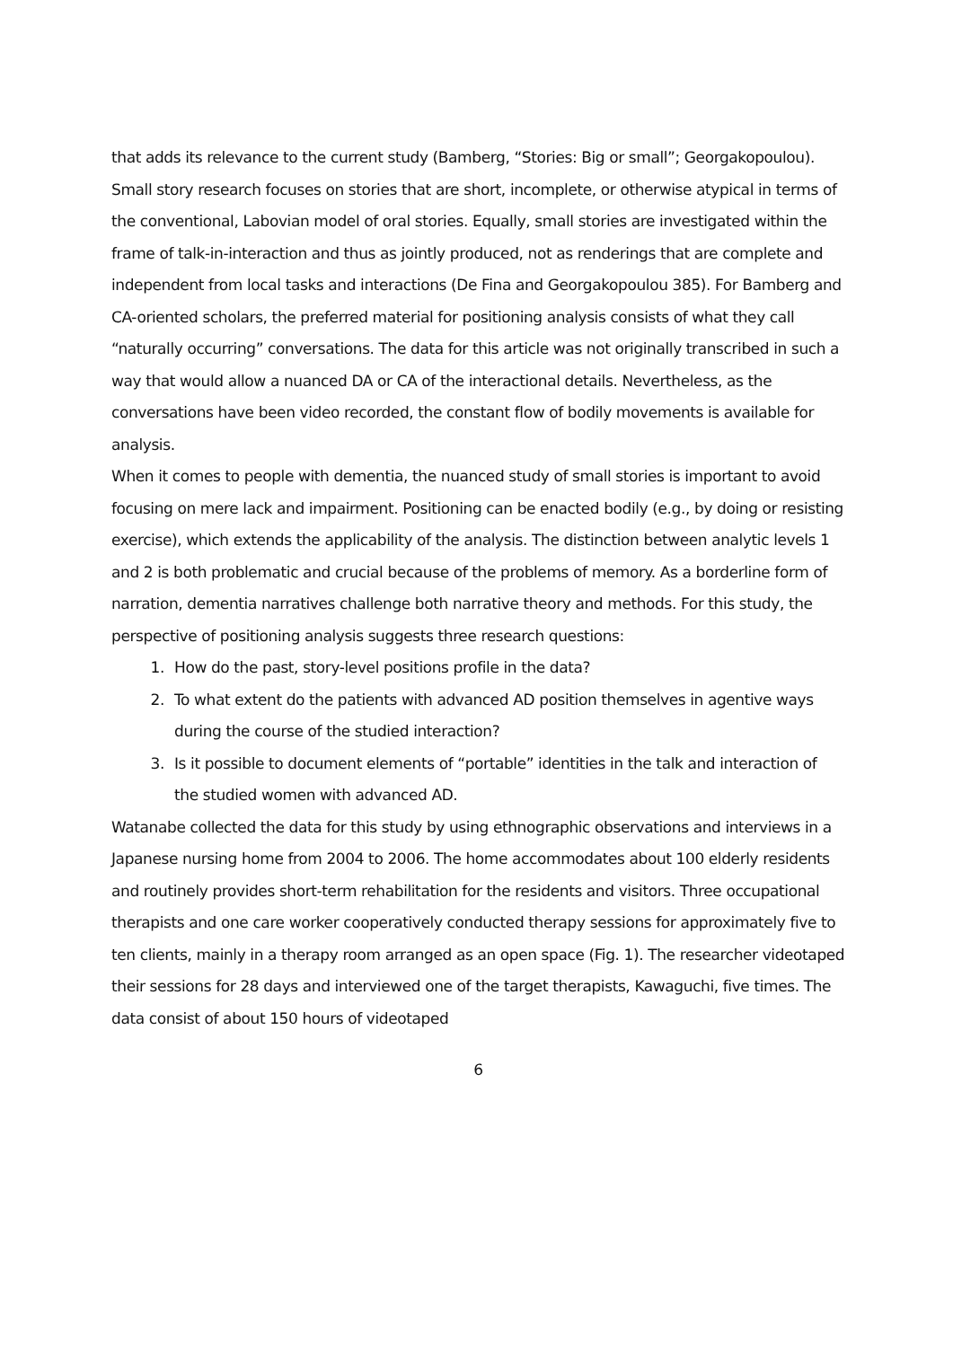that adds its relevance to the current study (Bamberg, “Stories: Big or small”; Georgakopoulou). Small story research focuses on stories that are short, incomplete, or otherwise atypical in terms of the conventional, Labovian model of oral stories. Equally, small stories are investigated within the frame of talk-in-interaction and thus as jointly produced, not as renderings that are complete and independent from local tasks and interactions (De Fina and Georgakopoulou 385). For Bamberg and CA-oriented scholars, the preferred material for positioning analysis consists of what they call “naturally occurring” conversations. The data for this article was not originally transcribed in such a way that would allow a nuanced DA or CA of the interactional details. Nevertheless, as the conversations have been video recorded, the constant flow of bodily movements is available for analysis.
When it comes to people with dementia, the nuanced study of small stories is important to avoid focusing on mere lack and impairment. Positioning can be enacted bodily (e.g., by doing or resisting exercise), which extends the applicability of the analysis. The distinction between analytic levels 1 and 2 is both problematic and crucial because of the problems of memory. As a borderline form of narration, dementia narratives challenge both narrative theory and methods. For this study, the perspective of positioning analysis suggests three research questions:
1. How do the past, story-level positions profile in the data?
2. To what extent do the patients with advanced AD position themselves in agentive ways during the course of the studied interaction?
3. Is it possible to document elements of “portable” identities in the talk and interaction of the studied women with advanced AD.
Watanabe collected the data for this study by using ethnographic observations and interviews in a Japanese nursing home from 2004 to 2006. The home accommodates about 100 elderly residents and routinely provides short-term rehabilitation for the residents and visitors. Three occupational therapists and one care worker cooperatively conducted therapy sessions for approximately five to ten clients, mainly in a therapy room arranged as an open space (Fig. 1). The researcher videotaped their sessions for 28 days and interviewed one of the target therapists, Kawaguchi, five times. The data consist of about 150 hours of videotaped
6